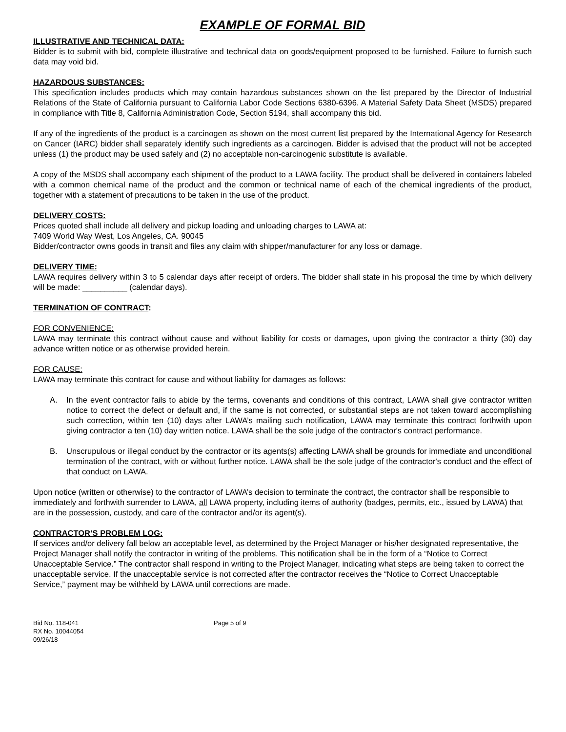EXAMPLE OF FORMAL BID
ILLUSTRATIVE AND TECHNICAL DATA:
Bidder is to submit with bid, complete illustrative and technical data on goods/equipment proposed to be furnished. Failure to furnish such data may void bid.
HAZARDOUS SUBSTANCES:
This specification includes products which may contain hazardous substances shown on the list prepared by the Director of Industrial Relations of the State of California pursuant to California Labor Code Sections 6380-6396. A Material Safety Data Sheet (MSDS) prepared in compliance with Title 8, California Administration Code, Section 5194, shall accompany this bid.
If any of the ingredients of the product is a carcinogen as shown on the most current list prepared by the International Agency for Research on Cancer (IARC) bidder shall separately identify such ingredients as a carcinogen. Bidder is advised that the product will not be accepted unless (1) the product may be used safely and (2) no acceptable non-carcinogenic substitute is available.
A copy of the MSDS shall accompany each shipment of the product to a LAWA facility. The product shall be delivered in containers labeled with a common chemical name of the product and the common or technical name of each of the chemical ingredients of the product, together with a statement of precautions to be taken in the use of the product.
DELIVERY COSTS:
Prices quoted shall include all delivery and pickup loading and unloading charges to LAWA at:
7409 World Way West, Los Angeles, CA. 90045
Bidder/contractor owns goods in transit and files any claim with shipper/manufacturer for any loss or damage.
DELIVERY TIME:
LAWA requires delivery within 3 to 5 calendar days after receipt of orders. The bidder shall state in his proposal the time by which delivery will be made: __________ (calendar days).
TERMINATION OF CONTRACT:
FOR CONVENIENCE:
LAWA may terminate this contract without cause and without liability for costs or damages, upon giving the contractor a thirty (30) day advance written notice or as otherwise provided herein.
FOR CAUSE:
LAWA may terminate this contract for cause and without liability for damages as follows:
A. In the event contractor fails to abide by the terms, covenants and conditions of this contract, LAWA shall give contractor written notice to correct the defect or default and, if the same is not corrected, or substantial steps are not taken toward accomplishing such correction, within ten (10) days after LAWA’s mailing such notification, LAWA may terminate this contract forthwith upon giving contractor a ten (10) day written notice. LAWA shall be the sole judge of the contractor's contract performance.
B. Unscrupulous or illegal conduct by the contractor or its agents(s) affecting LAWA shall be grounds for immediate and unconditional termination of the contract, with or without further notice. LAWA shall be the sole judge of the contractor's conduct and the effect of that conduct on LAWA.
Upon notice (written or otherwise) to the contractor of LAWA’s decision to terminate the contract, the contractor shall be responsible to immediately and forthwith surrender to LAWA, all LAWA property, including items of authority (badges, permits, etc., issued by LAWA) that are in the possession, custody, and care of the contractor and/or its agent(s).
CONTRACTOR’S PROBLEM LOG:
If services and/or delivery fall below an acceptable level, as determined by the Project Manager or his/her designated representative, the Project Manager shall notify the contractor in writing of the problems. This notification shall be in the form of a “Notice to Correct Unacceptable Service.” The contractor shall respond in writing to the Project Manager, indicating what steps are being taken to correct the unacceptable service. If the unacceptable service is not corrected after the contractor receives the “Notice to Correct Unacceptable Service,” payment may be withheld by LAWA until corrections are made.
Bid No. 118-041
RX No. 10044054
09/26/18
Page 5 of 9